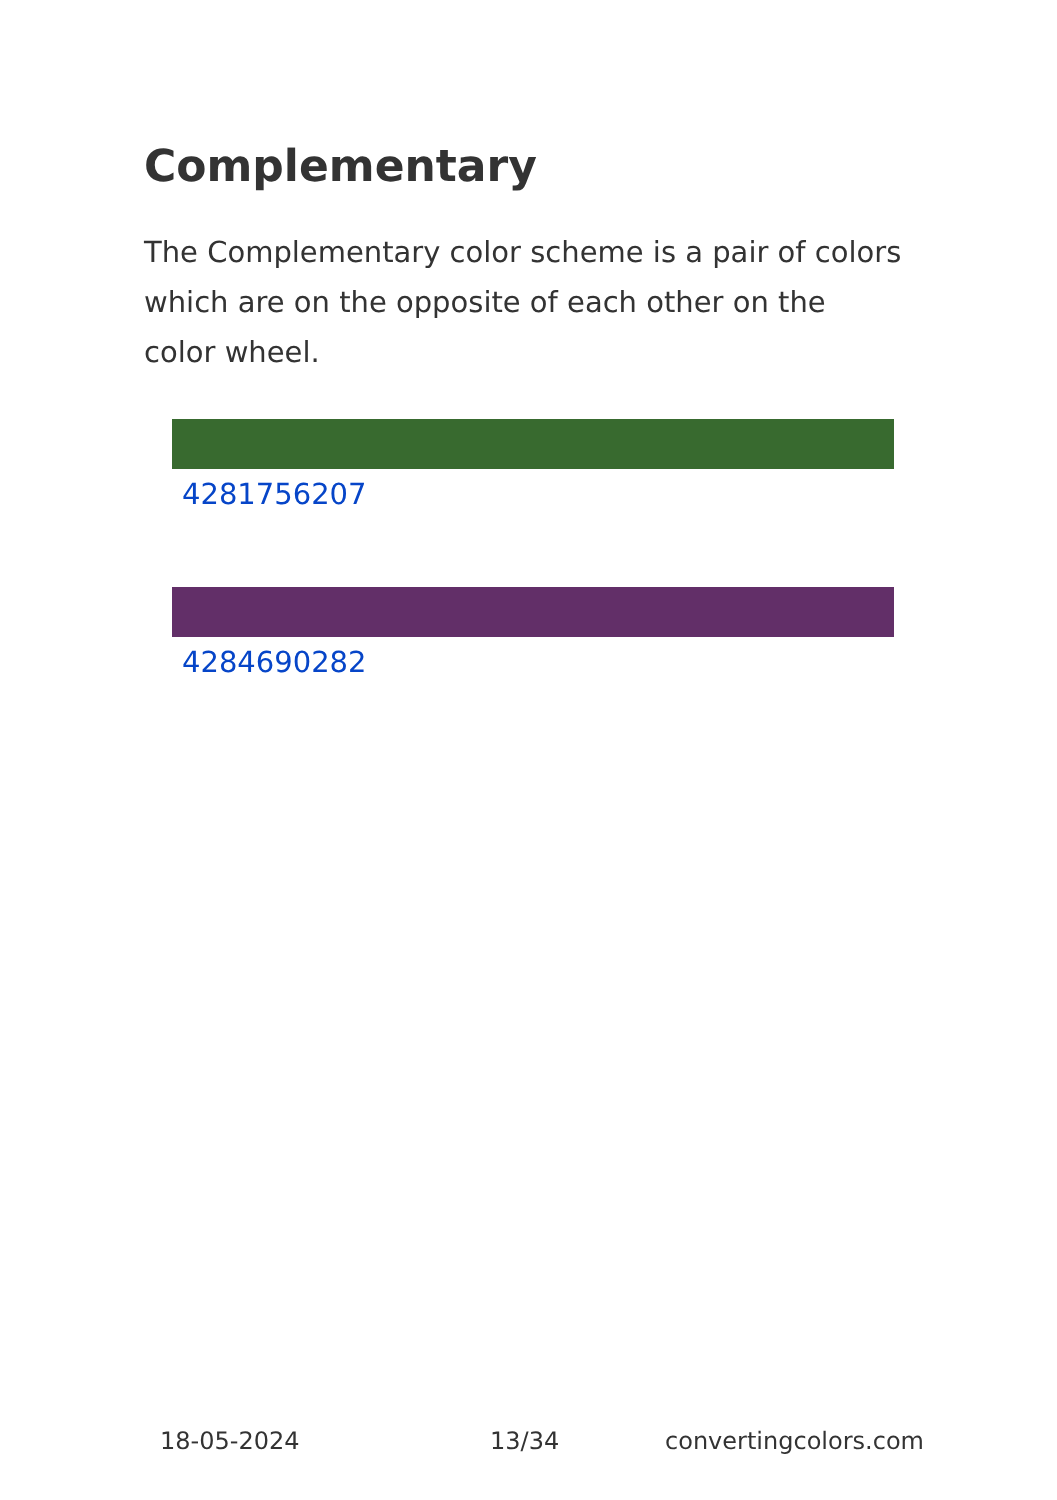Complementary
The Complementary color scheme is a pair of colors which are on the opposite of each other on the color wheel.
4281756207
4284690282
18-05-2024 13/34 convertingcolors.com